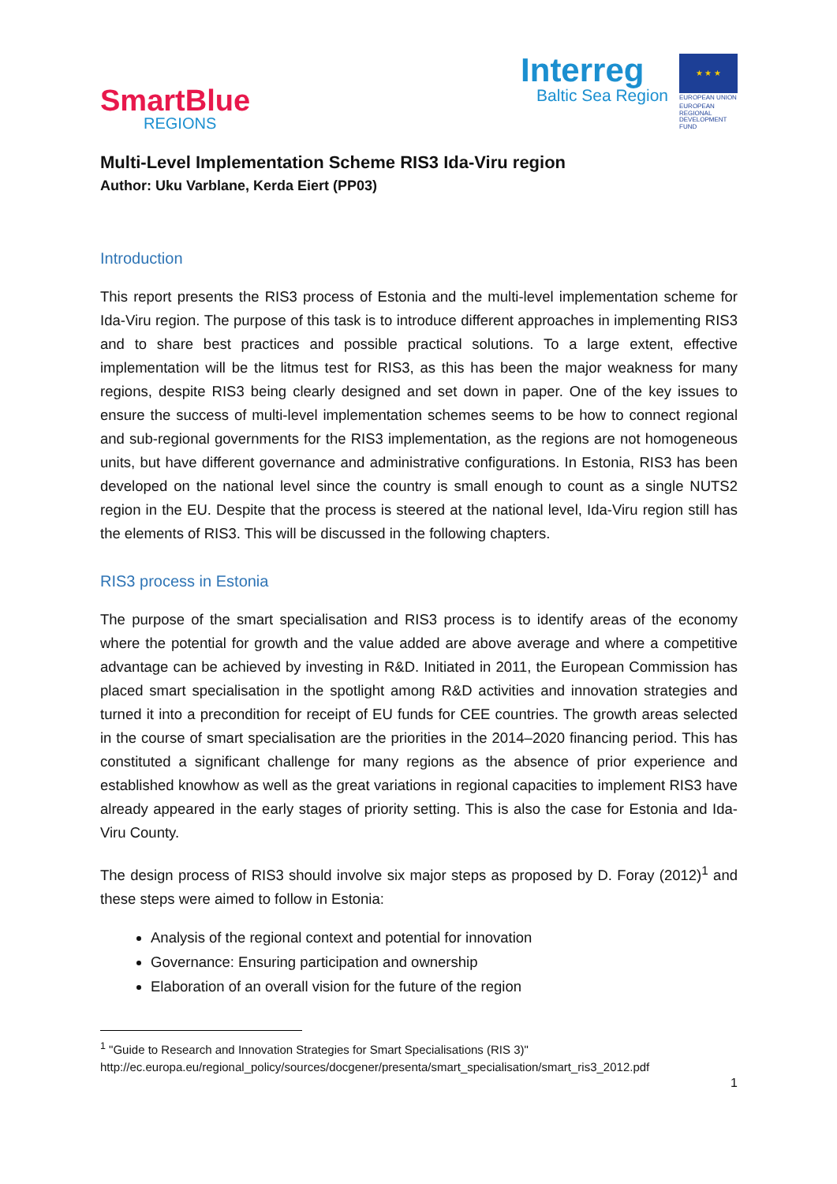SmartBlue
REGIONS
Interreg
Baltic Sea Region
★ ★ ★
EUROPEAN UNION
EUROPEAN REGIONAL DEVELOPMENT FUND
Multi-Level Implementation Scheme RIS3 Ida-Viru region
Author: Uku Varblane, Kerda Eiert (PP03)
Introduction
This report presents the RIS3 process of Estonia and the multi-level implementation scheme for Ida-Viru region. The purpose of this task is to introduce different approaches in implementing RIS3 and to share best practices and possible practical solutions. To a large extent, effective implementation will be the litmus test for RIS3, as this has been the major weakness for many regions, despite RIS3 being clearly designed and set down in paper. One of the key issues to ensure the success of multi-level implementation schemes seems to be how to connect regional and sub-regional governments for the RIS3 implementation, as the regions are not homogeneous units, but have different governance and administrative configurations. In Estonia, RIS3 has been developed on the national level since the country is small enough to count as a single NUTS2 region in the EU. Despite that the process is steered at the national level, Ida-Viru region still has the elements of RIS3. This will be discussed in the following chapters.
RIS3 process in Estonia
The purpose of the smart specialisation and RIS3 process is to identify areas of the economy where the potential for growth and the value added are above average and where a competitive advantage can be achieved by investing in R&D. Initiated in 2011, the European Commission has placed smart specialisation in the spotlight among R&D activities and innovation strategies and turned it into a precondition for receipt of EU funds for CEE countries. The growth areas selected in the course of smart specialisation are the priorities in the 2014–2020 financing period. This has constituted a significant challenge for many regions as the absence of prior experience and established knowhow as well as the great variations in regional capacities to implement RIS3 have already appeared in the early stages of priority setting. This is also the case for Estonia and Ida-Viru County.
The design process of RIS3 should involve six major steps as proposed by D. Foray (2012)<sup>1</sup> and these steps were aimed to follow in Estonia:
Analysis of the regional context and potential for innovation
Governance: Ensuring participation and ownership
Elaboration of an overall vision for the future of the region
<sup>1</sup> "Guide to Research and Innovation Strategies for Smart Specialisations (RIS 3)"
http://ec.europa.eu/regional_policy/sources/docgener/presenta/smart_specialisation/smart_ris3_2012.pdf
1